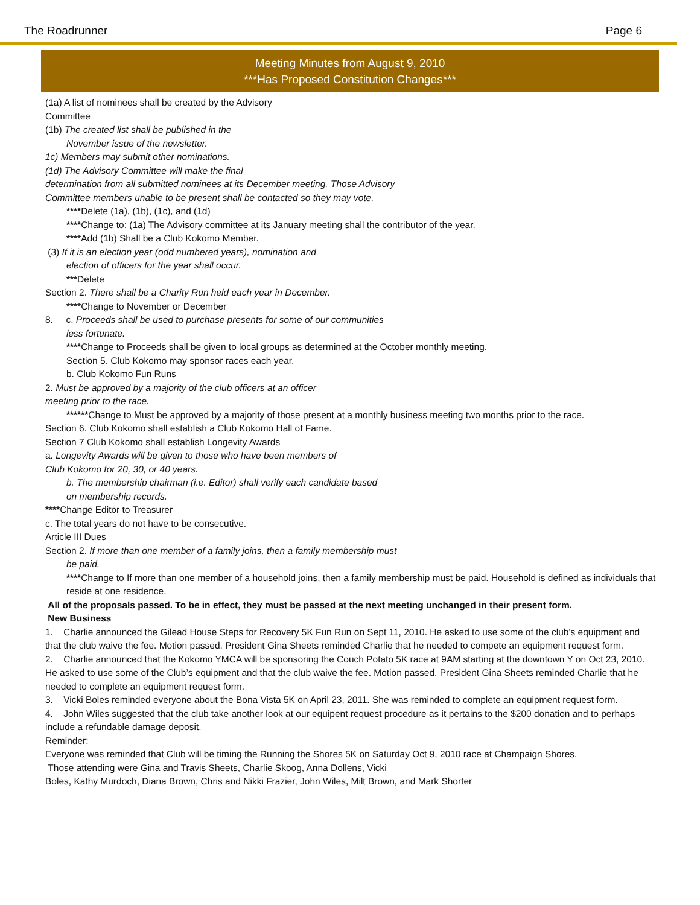The Roadrunner Page 6
Meeting Minutes from August 9, 2010
***Has Proposed Constitution Changes***
(1a) A list of nominees shall be created by the Advisory
Committee
(1b) The created list shall be published in the
November issue of the newsletter.
1c) Members may submit other nominations.
(1d) The Advisory Committee will make the final
determination from all submitted nominees at its December meeting. Those Advisory
Committee members unable to be present shall be contacted so they may vote.
****Delete (1a), (1b), (1c), and (1d)
****Change to: (1a) The Advisory committee at its January meeting shall the contributor of the year.
****Add (1b) Shall be a Club Kokomo Member.
(3) If it is an election year (odd numbered years), nomination and
election of officers for the year shall occur.
***Delete
Section 2. There shall be a Charity Run held each year in December.
****Change to November or December
8. c. Proceeds shall be used to purchase presents for some of our communities
less fortunate.
****Change to Proceeds shall be given to local groups as determined at the October monthly meeting.
Section 5. Club Kokomo may sponsor races each year.
b. Club Kokomo Fun Runs
2. Must be approved by a majority of the club officers at an officer
meeting prior to the race.
******Change to Must be approved by a majority of those present at a monthly business meeting two months prior to the race.
Section 6. Club Kokomo shall establish a Club Kokomo Hall of Fame.
Section 7 Club Kokomo shall establish Longevity Awards
a. Longevity Awards will be given to those who have been members of
Club Kokomo for 20, 30, or 40 years.
b. The membership chairman (i.e. Editor) shall verify each candidate based
on membership records.
****Change Editor to Treasurer
c. The total years do not have to be consecutive.
Article III Dues
Section 2. If more than one member of a family joins, then a family membership must
be paid.
****Change to If more than one member of a household joins, then a family membership must be paid. Household is defined as individuals that reside at one residence.
All of the proposals passed. To be in effect, they must be passed at the next meeting unchanged in their present form.
New Business
1. Charlie announced the Gilead House Steps for Recovery 5K Fun Run on Sept 11, 2010. He asked to use some of the club’s equipment and that the club waive the fee. Motion passed. President Gina Sheets reminded Charlie that he needed to compete an equipment request form.
2. Charlie announced that the Kokomo YMCA will be sponsoring the Couch Potato 5K race at 9AM starting at the downtown Y on Oct 23, 2010. He asked to use some of the Club’s equipment and that the club waive the fee. Motion passed. President Gina Sheets reminded Charlie that he needed to complete an equipment request form.
3. Vicki Boles reminded everyone about the Bona Vista 5K on April 23, 2011. She was reminded to complete an equipment request form.
4. John Wiles suggested that the club take another look at our equipent request procedure as it pertains to the $200 donation and to perhaps include a refundable damage deposit.
Reminder:
Everyone was reminded that Club will be timing the Running the Shores 5K on Saturday Oct 9, 2010 race at Champaign Shores.
Those attending were Gina and Travis Sheets, Charlie Skoog, Anna Dollens, Vicki
Boles, Kathy Murdoch, Diana Brown, Chris and Nikki Frazier, John Wiles, Milt Brown, and Mark Shorter